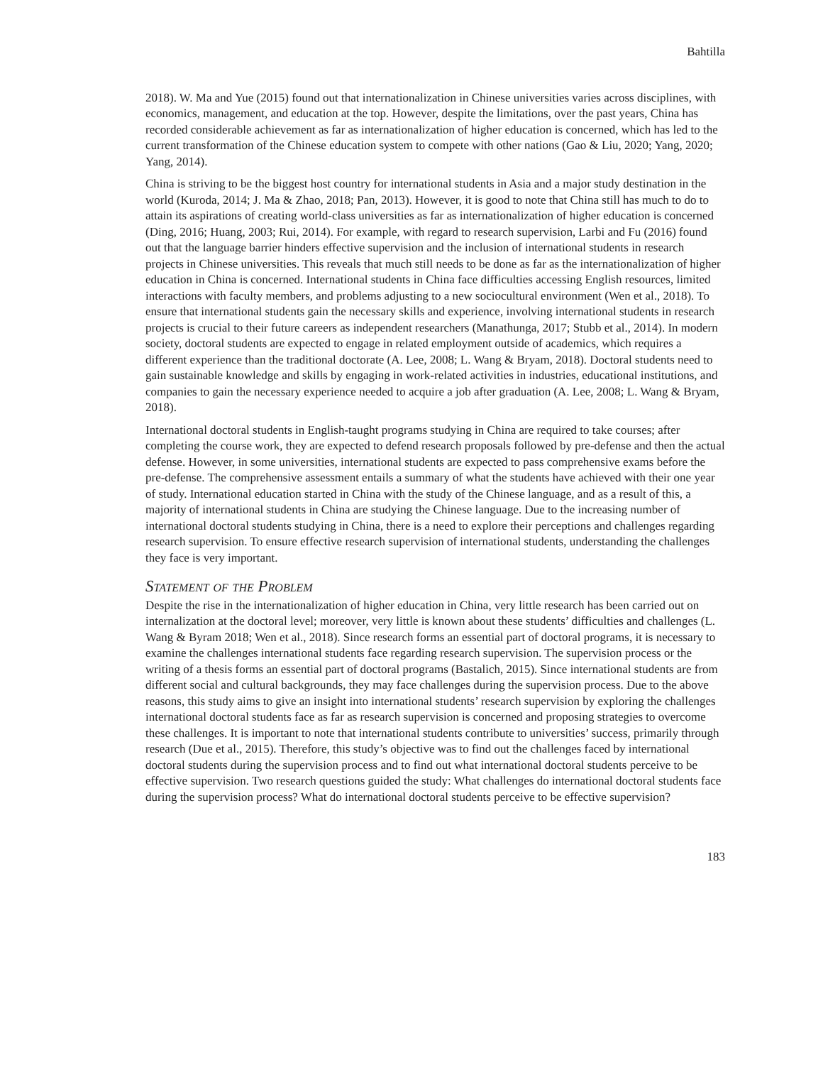Bahtilla
2018). W. Ma and Yue (2015) found out that internationalization in Chinese universities varies across disciplines, with economics, management, and education at the top. However, despite the limitations, over the past years, China has recorded considerable achievement as far as internationalization of higher education is concerned, which has led to the current transformation of the Chinese education system to compete with other nations (Gao & Liu, 2020; Yang, 2020; Yang, 2014).
China is striving to be the biggest host country for international students in Asia and a major study destination in the world (Kuroda, 2014; J. Ma & Zhao, 2018; Pan, 2013). However, it is good to note that China still has much to do to attain its aspirations of creating world-class universities as far as internationalization of higher education is concerned (Ding, 2016; Huang, 2003; Rui, 2014). For example, with regard to research supervision, Larbi and Fu (2016) found out that the language barrier hinders effective supervision and the inclusion of international students in research projects in Chinese universities. This reveals that much still needs to be done as far as the internationalization of higher education in China is concerned. International students in China face difficulties accessing English resources, limited interactions with faculty members, and problems adjusting to a new sociocultural environment (Wen et al., 2018). To ensure that international students gain the necessary skills and experience, involving international students in research projects is crucial to their future careers as independent researchers (Manathunga, 2017; Stubb et al., 2014). In modern society, doctoral students are expected to engage in related employment outside of academics, which requires a different experience than the traditional doctorate (A. Lee, 2008; L. Wang & Bryam, 2018). Doctoral students need to gain sustainable knowledge and skills by engaging in work-related activities in industries, educational institutions, and companies to gain the necessary experience needed to acquire a job after graduation (A. Lee, 2008; L. Wang & Bryam, 2018).
International doctoral students in English-taught programs studying in China are required to take courses; after completing the course work, they are expected to defend research proposals followed by pre-defense and then the actual defense. However, in some universities, international students are expected to pass comprehensive exams before the pre-defense. The comprehensive assessment entails a summary of what the students have achieved with their one year of study. International education started in China with the study of the Chinese language, and as a result of this, a majority of international students in China are studying the Chinese language. Due to the increasing number of international doctoral students studying in China, there is a need to explore their perceptions and challenges regarding research supervision. To ensure effective research supervision of international students, understanding the challenges they face is very important.
Statement of the Problem
Despite the rise in the internationalization of higher education in China, very little research has been carried out on internalization at the doctoral level; moreover, very little is known about these students’ difficulties and challenges (L. Wang & Byram 2018; Wen et al., 2018). Since research forms an essential part of doctoral programs, it is necessary to examine the challenges international students face regarding research supervision. The supervision process or the writing of a thesis forms an essential part of doctoral programs (Bastalich, 2015). Since international students are from different social and cultural backgrounds, they may face challenges during the supervision process. Due to the above reasons, this study aims to give an insight into international students’ research supervision by exploring the challenges international doctoral students face as far as research supervision is concerned and proposing strategies to overcome these challenges. It is important to note that international students contribute to universities’ success, primarily through research (Due et al., 2015). Therefore, this study’s objective was to find out the challenges faced by international doctoral students during the supervision process and to find out what international doctoral students perceive to be effective supervision. Two research questions guided the study: What challenges do international doctoral students face during the supervision process? What do international doctoral students perceive to be effective supervision?
183